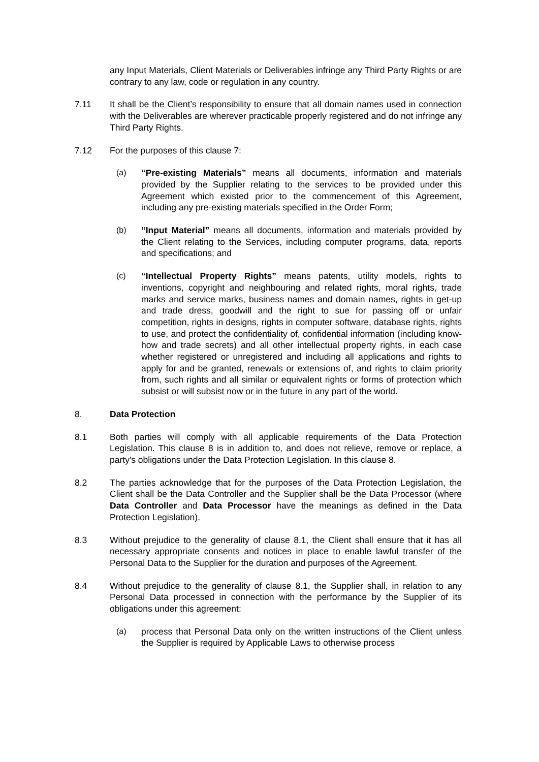any Input Materials, Client Materials or Deliverables infringe any Third Party Rights or are contrary to any law, code or regulation in any country.
7.11 It shall be the Client’s responsibility to ensure that all domain names used in connection with the Deliverables are wherever practicable properly registered and do not infringe any Third Party Rights.
7.12 For the purposes of this clause 7:
(a) “Pre-existing Materials” means all documents, information and materials provided by the Supplier relating to the services to be provided under this Agreement which existed prior to the commencement of this Agreement, including any pre-existing materials specified in the Order Form;
(b) “Input Material” means all documents, information and materials provided by the Client relating to the Services, including computer programs, data, reports and specifications; and
(c) “Intellectual Property Rights” means patents, utility models, rights to inventions, copyright and neighbouring and related rights, moral rights, trade marks and service marks, business names and domain names, rights in get-up and trade dress, goodwill and the right to sue for passing off or unfair competition, rights in designs, rights in computer software, database rights, rights to use, and protect the confidentiality of, confidential information (including know-how and trade secrets) and all other intellectual property rights, in each case whether registered or unregistered and including all applications and rights to apply for and be granted, renewals or extensions of, and rights to claim priority from, such rights and all similar or equivalent rights or forms of protection which subsist or will subsist now or in the future in any part of the world.
8. Data Protection
8.1 Both parties will comply with all applicable requirements of the Data Protection Legislation. This clause 8 is in addition to, and does not relieve, remove or replace, a party's obligations under the Data Protection Legislation. In this clause 8.
8.2 The parties acknowledge that for the purposes of the Data Protection Legislation, the Client shall be the Data Controller and the Supplier shall be the Data Processor (where Data Controller and Data Processor have the meanings as defined in the Data Protection Legislation).
8.3 Without prejudice to the generality of clause 8.1, the Client shall ensure that it has all necessary appropriate consents and notices in place to enable lawful transfer of the Personal Data to the Supplier for the duration and purposes of the Agreement.
8.4 Without prejudice to the generality of clause 8.1, the Supplier shall, in relation to any Personal Data processed in connection with the performance by the Supplier of its obligations under this agreement:
(a) process that Personal Data only on the written instructions of the Client unless the Supplier is required by Applicable Laws to otherwise process